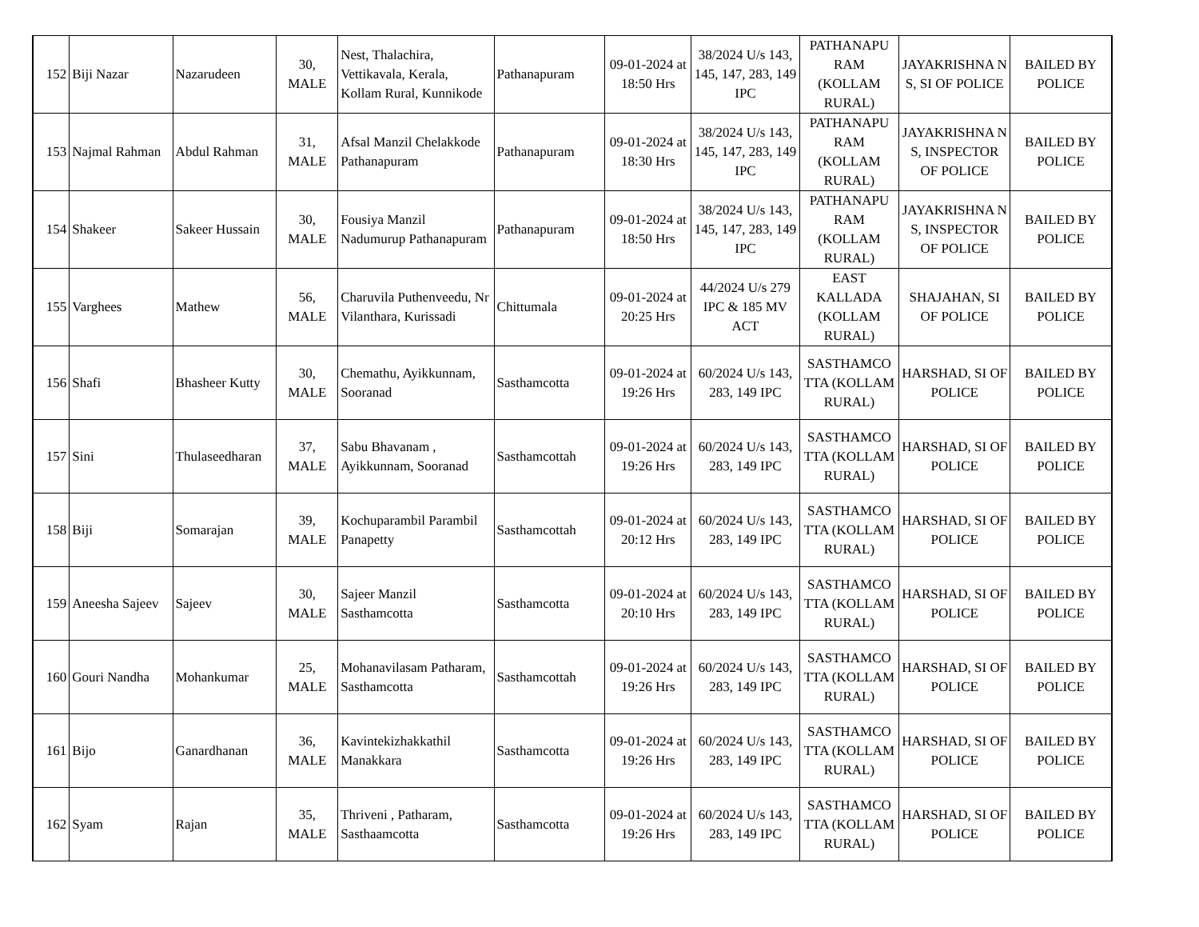| 152 | Biji Nazar | Nazarudeen | 30, MALE | Nest, Thalachira, Vettikavala, Kerala, Kollam Rural, Kunnikode | Pathanapuram | 09-01-2024 at 18:50 Hrs | 38/2024 U/s 143, 145, 147, 283, 149 IPC | PATHANAPU RAM (KOLLAM RURAL) | JAYAKRISHNA N S, SI OF POLICE | BAILED BY POLICE |
| 153 | Najmal Rahman | Abdul Rahman | 31, MALE | Afsal Manzil Chelakkode Pathanapuram | Pathanapuram | 09-01-2024 at 18:30 Hrs | 38/2024 U/s 143, 145, 147, 283, 149 IPC | PATHANAPU RAM (KOLLAM RURAL) | JAYAKRISHNA N S, INSPECTOR OF POLICE | BAILED BY POLICE |
| 154 | Shakeer | Sakeer Hussain | 30, MALE | Fousiya Manzil Nadumurup Pathanapuram | Pathanapuram | 09-01-2024 at 18:50 Hrs | 38/2024 U/s 143, 145, 147, 283, 149 IPC | PATHANAPU RAM (KOLLAM RURAL) | JAYAKRISHNA N S, INSPECTOR OF POLICE | BAILED BY POLICE |
| 155 | Varghees | Mathew | 56, MALE | Charuvila Puthenveedu, Nr Vilanthara, Kurissadi | Chittumala | 09-01-2024 at 20:25 Hrs | 44/2024 U/s 279 IPC & 185 MV ACT | EAST KALLADA (KOLLAM RURAL) | SHAJAHAN, SI OF POLICE | BAILED BY POLICE |
| 156 | Shafi | Bhasheer Kutty | 30, MALE | Chemathu, Ayikkunnam, Sooranad | Sasthamcotta | 09-01-2024 at 19:26 Hrs | 60/2024 U/s 143, 283, 149 IPC | SASTHAMCO TTA (KOLLAM RURAL) | HARSHAD, SI OF POLICE | BAILED BY POLICE |
| 157 | Sini | Thulaseedharan | 37, MALE | Sabu Bhavanam , Ayikkunnam, Sooranad | Sasthamcottah | 09-01-2024 at 19:26 Hrs | 60/2024 U/s 143, 283, 149 IPC | SASTHAMCO TTA (KOLLAM RURAL) | HARSHAD, SI OF POLICE | BAILED BY POLICE |
| 158 | Biji | Somarajan | 39, MALE | Kochuparambil Parambil Panapetty | Sasthamcottah | 09-01-2024 at 20:12 Hrs | 60/2024 U/s 143, 283, 149 IPC | SASTHAMCO TTA (KOLLAM RURAL) | HARSHAD, SI OF POLICE | BAILED BY POLICE |
| 159 | Aneesha Sajeev | Sajeev | 30, MALE | Sajeer Manzil Sasthamcotta | Sasthamcotta | 09-01-2024 at 20:10 Hrs | 60/2024 U/s 143, 283, 149 IPC | SASTHAMCO TTA (KOLLAM RURAL) | HARSHAD, SI OF POLICE | BAILED BY POLICE |
| 160 | Gouri Nandha | Mohankumar | 25, MALE | Mohanavilasam Patharam, Sasthamcotta | Sasthamcottah | 09-01-2024 at 19:26 Hrs | 60/2024 U/s 143, 283, 149 IPC | SASTHAMCO TTA (KOLLAM RURAL) | HARSHAD, SI OF POLICE | BAILED BY POLICE |
| 161 | Bijo | Ganardhanan | 36, MALE | Kavintekizhakkathil Manakkara | Sasthamcotta | 09-01-2024 at 19:26 Hrs | 60/2024 U/s 143, 283, 149 IPC | SASTHAMCO TTA (KOLLAM RURAL) | HARSHAD, SI OF POLICE | BAILED BY POLICE |
| 162 | Syam | Rajan | 35, MALE | Thriveni , Patharam, Sasthaamcotta | Sasthamcotta | 09-01-2024 at 19:26 Hrs | 60/2024 U/s 143, 283, 149 IPC | SASTHAMCO TTA (KOLLAM RURAL) | HARSHAD, SI OF POLICE | BAILED BY POLICE |